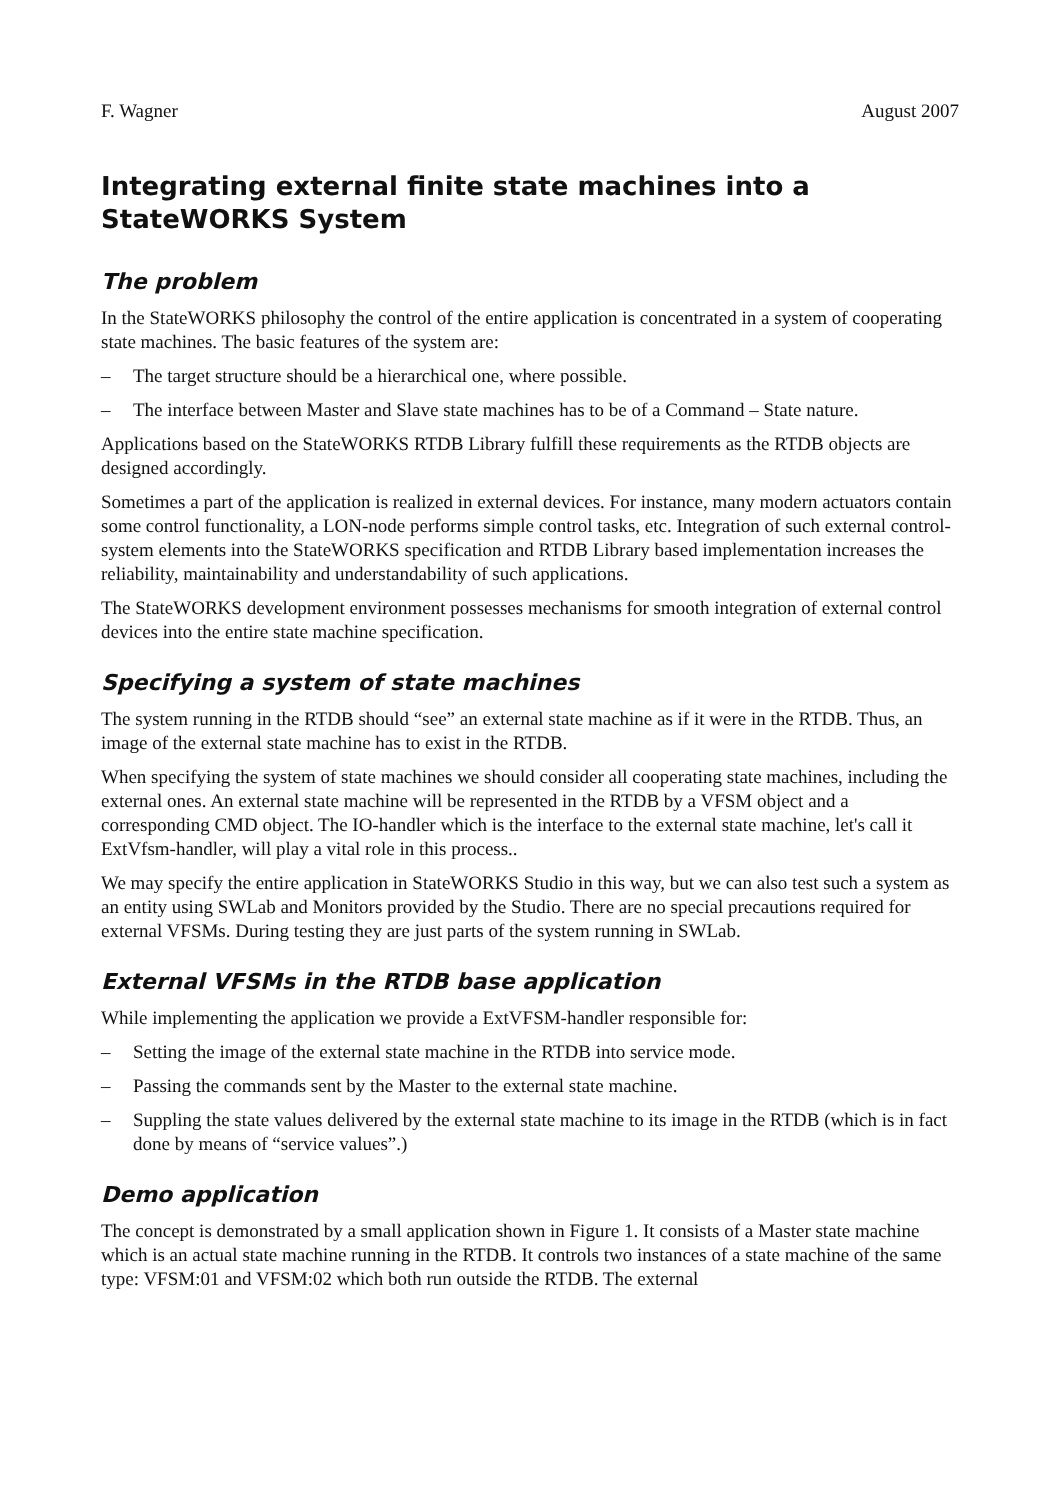F. Wagner August 2007
Integrating external finite state machines into a StateWORKS System
The problem
In the StateWORKS philosophy the control of the entire application is concentrated in a system of cooperating state machines. The basic features of the system are:
– The target structure should be a hierarchical one, where possible.
– The interface between Master and Slave state machines has to be of a Command – State nature.
Applications based on the StateWORKS RTDB Library fulfill these requirements as the RTDB objects are designed accordingly.
Sometimes a part of the application is realized in external devices. For instance, many modern actuators contain some control functionality, a LON-node performs simple control tasks, etc. Integration of such external control-system elements into the StateWORKS specification and RTDB Library based implementation increases the reliability, maintainability and understandability of such applications.
The StateWORKS development environment possesses mechanisms for smooth integration of external control devices into the entire state machine specification.
Specifying a system of state machines
The system running in the RTDB should “see” an external state machine as if it were in the RTDB. Thus, an image of the external state machine has to exist in the RTDB.
When specifying the system of state machines we should consider all cooperating state machines, including the external ones. An external state machine will be represented in the RTDB by a VFSM object and a corresponding CMD object. The IO-handler which is the interface to the external state machine, let's call it ExtVfsm-handler, will play a vital role in this process..
We may specify the entire application in StateWORKS Studio in this way, but we can also test such a system as an entity using SWLab and Monitors provided by the Studio. There are no special precautions required for external VFSMs. During testing they are just parts of the system running in SWLab.
External VFSMs in the RTDB base application
While implementing the application we provide a ExtVFSM-handler responsible for:
– Setting the image of the external state machine in the RTDB into service mode.
– Passing the commands sent by the Master to the external state machine.
– Suppling the state values delivered by the external state machine to its image in the RTDB (which is in fact done by means of “service values”.)
Demo application
The concept is demonstrated by a small application shown in Figure 1. It consists of a Master state machine which is an actual state machine running in the RTDB. It controls two instances of a state machine of the same type: VFSM:01 and VFSM:02 which both run outside the RTDB. The external